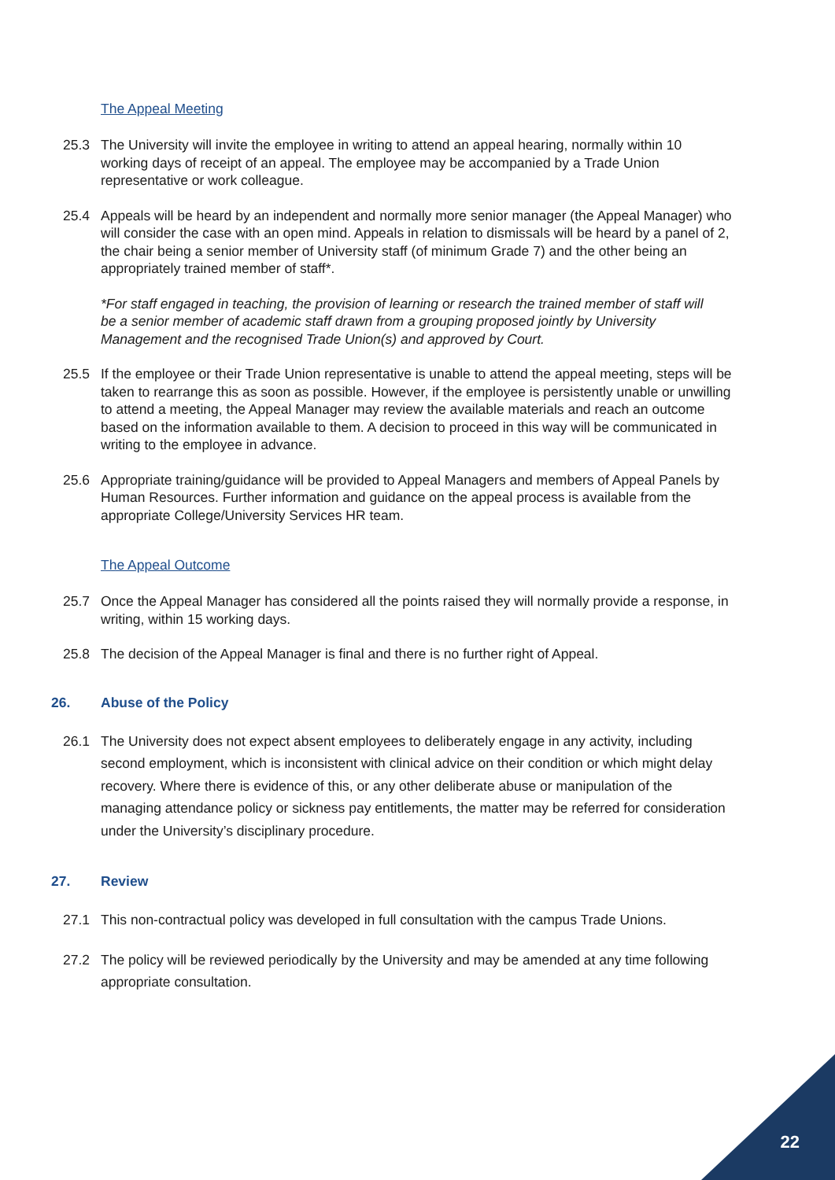The Appeal Meeting
25.3 The University will invite the employee in writing to attend an appeal hearing, normally within 10 working days of receipt of an appeal. The employee may be accompanied by a Trade Union representative or work colleague.
25.4 Appeals will be heard by an independent and normally more senior manager (the Appeal Manager) who will consider the case with an open mind. Appeals in relation to dismissals will be heard by a panel of 2, the chair being a senior member of University staff (of minimum Grade 7) and the other being an appropriately trained member of staff*.
*For staff engaged in teaching, the provision of learning or research the trained member of staff will be a senior member of academic staff drawn from a grouping proposed jointly by University Management and the recognised Trade Union(s) and approved by Court.
25.5 If the employee or their Trade Union representative is unable to attend the appeal meeting, steps will be taken to rearrange this as soon as possible. However, if the employee is persistently unable or unwilling to attend a meeting, the Appeal Manager may review the available materials and reach an outcome based on the information available to them. A decision to proceed in this way will be communicated in writing to the employee in advance.
25.6 Appropriate training/guidance will be provided to Appeal Managers and members of Appeal Panels by Human Resources. Further information and guidance on the appeal process is available from the appropriate College/University Services HR team.
The Appeal Outcome
25.7 Once the Appeal Manager has considered all the points raised they will normally provide a response, in writing, within 15 working days.
25.8 The decision of the Appeal Manager is final and there is no further right of Appeal.
26. Abuse of the Policy
26.1 The University does not expect absent employees to deliberately engage in any activity, including second employment, which is inconsistent with clinical advice on their condition or which might delay recovery. Where there is evidence of this, or any other deliberate abuse or manipulation of the managing attendance policy or sickness pay entitlements, the matter may be referred for consideration under the University’s disciplinary procedure.
27. Review
27.1 This non-contractual policy was developed in full consultation with the campus Trade Unions.
27.2 The policy will be reviewed periodically by the University and may be amended at any time following appropriate consultation.
22